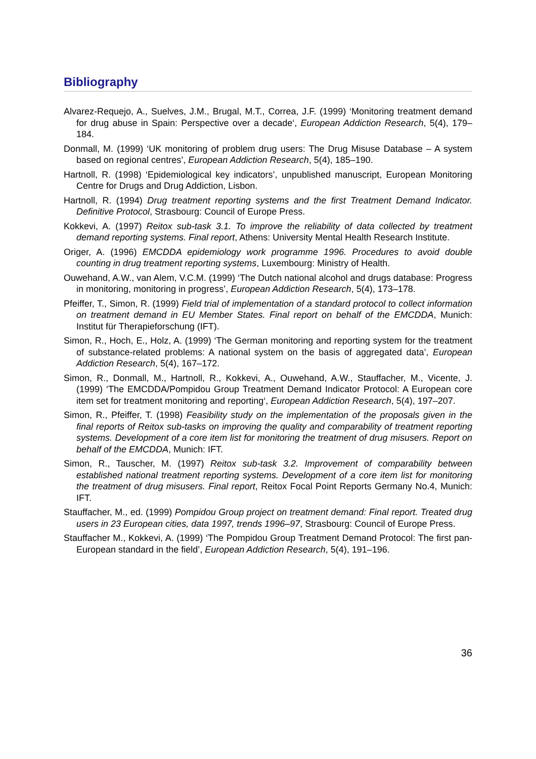Bibliography
Alvarez-Requejo, A., Suelves, J.M., Brugal, M.T., Correa, J.F. (1999) ‘Monitoring treatment demand for drug abuse in Spain: Perspective over a decade‘, European Addiction Research, 5(4), 179–184.
Donmall, M. (1999) ‘UK monitoring of problem drug users: The Drug Misuse Database – A system based on regional centres’, European Addiction Research, 5(4), 185–190.
Hartnoll, R. (1998) ‘Epidemiological key indicators’, unpublished manuscript, European Monitoring Centre for Drugs and Drug Addiction, Lisbon.
Hartnoll, R. (1994) Drug treatment reporting systems and the first Treatment Demand Indicator. Definitive Protocol, Strasbourg: Council of Europe Press.
Kokkevi, A. (1997) Reitox sub-task 3.1. To improve the reliability of data collected by treatment demand reporting systems. Final report, Athens: University Mental Health Research Institute.
Origer, A. (1996) EMCDDA epidemiology work programme 1996. Procedures to avoid double counting in drug treatment reporting systems, Luxembourg: Ministry of Health.
Ouwehand, A.W., van Alem, V.C.M. (1999) ‘The Dutch national alcohol and drugs database: Progress in monitoring, monitoring in progress’, European Addiction Research, 5(4), 173–178.
Pfeiffer, T., Simon, R. (1999) Field trial of implementation of a standard protocol to collect information on treatment demand in EU Member States. Final report on behalf of the EMCDDA, Munich: Institut für Therapieforschung (IFT).
Simon, R., Hoch, E., Holz, A. (1999) ‘The German monitoring and reporting system for the treatment of substance-related problems: A national system on the basis of aggregated data’, European Addiction Research, 5(4), 167–172.
Simon, R., Donmall, M., Hartnoll, R., Kokkevi, A., Ouwehand, A.W., Stauffacher, M., Vicente, J. (1999) ‘The EMCDDA/Pompidou Group Treatment Demand Indicator Protocol: A European core item set for treatment monitoring and reporting‘, European Addiction Research, 5(4), 197–207.
Simon, R., Pfeiffer, T. (1998) Feasibility study on the implementation of the proposals given in the final reports of Reitox sub-tasks on improving the quality and comparability of treatment reporting systems. Development of a core item list for monitoring the treatment of drug misusers. Report on behalf of the EMCDDA, Munich: IFT.
Simon, R., Tauscher, M. (1997) Reitox sub-task 3.2. Improvement of comparability between established national treatment reporting systems. Development of a core item list for monitoring the treatment of drug misusers. Final report, Reitox Focal Point Reports Germany No.4, Munich: IFT.
Stauffacher, M., ed. (1999) Pompidou Group project on treatment demand: Final report. Treated drug users in 23 European cities, data 1997, trends 1996–97, Strasbourg: Council of Europe Press.
Stauffacher M., Kokkevi, A. (1999) ‘The Pompidou Group Treatment Demand Protocol: The first pan-European standard in the field’, European Addiction Research, 5(4), 191–196.
36